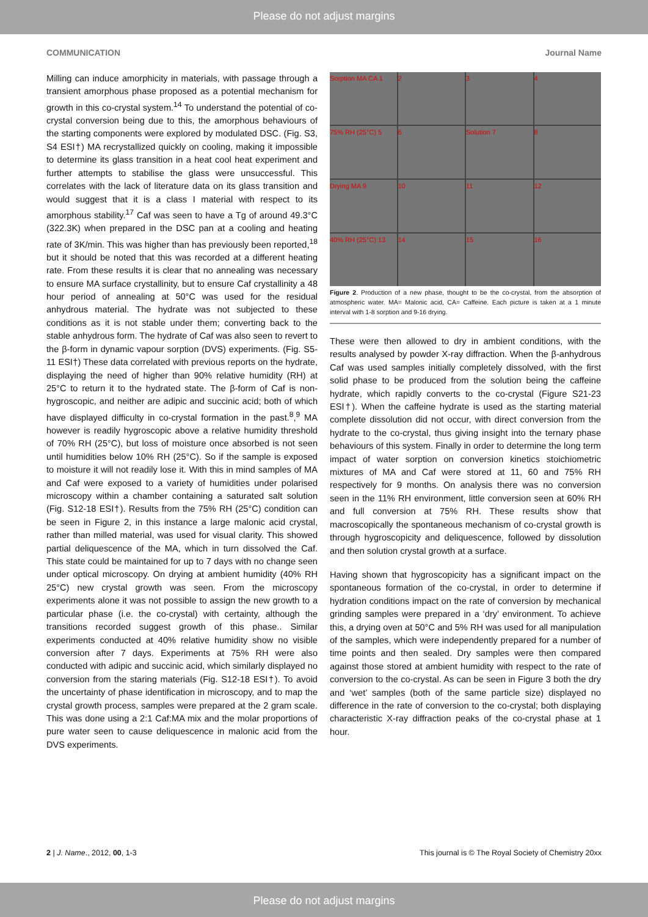Please do not adjust margins
COMMUNICATION Journal Name
Milling can induce amorphicity in materials, with passage through a transient amorphous phase proposed as a potential mechanism for growth in this co-crystal system.<sup>14</sup> To understand the potential of co-crystal conversion being due to this, the amorphous behaviours of the starting components were explored by modulated DSC. (Fig. S3, S4 ESI†) MA recrystallized quickly on cooling, making it impossible to determine its glass transition in a heat cool heat experiment and further attempts to stabilise the glass were unsuccessful. This correlates with the lack of literature data on its glass transition and would suggest that it is a class I material with respect to its amorphous stability.<sup>17</sup> Caf was seen to have a Tg of around 49.3°C (322.3K) when prepared in the DSC pan at a cooling and heating rate of 3K/min. This was higher than has previously been reported,<sup>18</sup> but it should be noted that this was recorded at a different heating rate. From these results it is clear that no annealing was necessary to ensure MA surface crystallinity, but to ensure Caf crystallinity a 48 hour period of annealing at 50°C was used for the residual anhydrous material. The hydrate was not subjected to these conditions as it is not stable under them; converting back to the stable anhydrous form. The hydrate of Caf was also seen to revert to the β-form in dynamic vapour sorption (DVS) experiments. (Fig. S5-11 ESI†) These data correlated with previous reports on the hydrate, displaying the need of higher than 90% relative humidity (RH) at 25°C to return it to the hydrated state. The β-form of Caf is non-hygroscopic, and neither are adipic and succinic acid; both of which have displayed difficulty in co-crystal formation in the past.<sup>8</sup>,<sup>9</sup> MA however is readily hygroscopic above a relative humidity threshold of 70% RH (25°C), but loss of moisture once absorbed is not seen until humidities below 10% RH (25°C). So if the sample is exposed to moisture it will not readily lose it. With this in mind samples of MA and Caf were exposed to a variety of humidities under polarised microscopy within a chamber containing a saturated salt solution (Fig. S12-18 ESI†). Results from the 75% RH (25°C) condition can be seen in Figure 2, in this instance a large malonic acid crystal, rather than milled material, was used for visual clarity. This showed partial deliquescence of the MA, which in turn dissolved the Caf. This state could be maintained for up to 7 days with no change seen under optical microscopy. On drying at ambient humidity (40% RH 25°C) new crystal growth was seen. From the microscopy experiments alone it was not possible to assign the new growth to a particular phase (i.e. the co-crystal) with certainty, although the transitions recorded suggest growth of this phase.. Similar experiments conducted at 40% relative humidity show no visible conversion after 7 days. Experiments at 75% RH were also conducted with adipic and succinic acid, which similarly displayed no conversion from the staring materials (Fig. S12-18 ESI†). To avoid the uncertainty of phase identification in microscopy, and to map the crystal growth process, samples were prepared at the 2 gram scale. This was done using a 2:1 Caf:MA mix and the molar proportions of pure water seen to cause deliquescence in malonic acid from the DVS experiments.
Sorption MA CA 1
2
3
4
75% RH (25°C) 5
6
Solution 7
8
Drying MA 9
10
11
12
40% RH (25°C) 13
14
15
16
Figure 2. Production of a new phase, thought to be the co-crystal, from the absorption of atmospheric water. MA= Malonic acid, CA= Caffeine. Each picture is taken at a 1 minute interval with 1-8 sorption and 9-16 drying.
These were then allowed to dry in ambient conditions, with the results analysed by powder X-ray diffraction. When the β-anhydrous Caf was used samples initially completely dissolved, with the first solid phase to be produced from the solution being the caffeine hydrate, which rapidly converts to the co-crystal (Figure S21-23 ESI†). When the caffeine hydrate is used as the starting material complete dissolution did not occur, with direct conversion from the hydrate to the co-crystal, thus giving insight into the ternary phase behaviours of this system. Finally in order to determine the long term impact of water sorption on conversion kinetics stoichiometric mixtures of MA and Caf were stored at 11, 60 and 75% RH respectively for 9 months. On analysis there was no conversion seen in the 11% RH environment, little conversion seen at 60% RH and full conversion at 75% RH. These results show that macroscopically the spontaneous mechanism of co-crystal growth is through hygroscopicity and deliquescence, followed by dissolution and then solution crystal growth at a surface.
Having shown that hygroscopicity has a significant impact on the spontaneous formation of the co-crystal, in order to determine if hydration conditions impact on the rate of conversion by mechanical grinding samples were prepared in a ‘dry’ environment. To achieve this, a drying oven at 50°C and 5% RH was used for all manipulation of the samples, which were independently prepared for a number of time points and then sealed. Dry samples were then compared against those stored at ambient humidity with respect to the rate of conversion to the co-crystal. As can be seen in Figure 3 both the dry and ‘wet’ samples (both of the same particle size) displayed no difference in the rate of conversion to the co-crystal; both displaying characteristic X-ray diffraction peaks of the co-crystal phase at 1 hour.
2 | J. Name., 2012, 00, 1-3 This journal is © The Royal Society of Chemistry 20xx
Please do not adjust margins